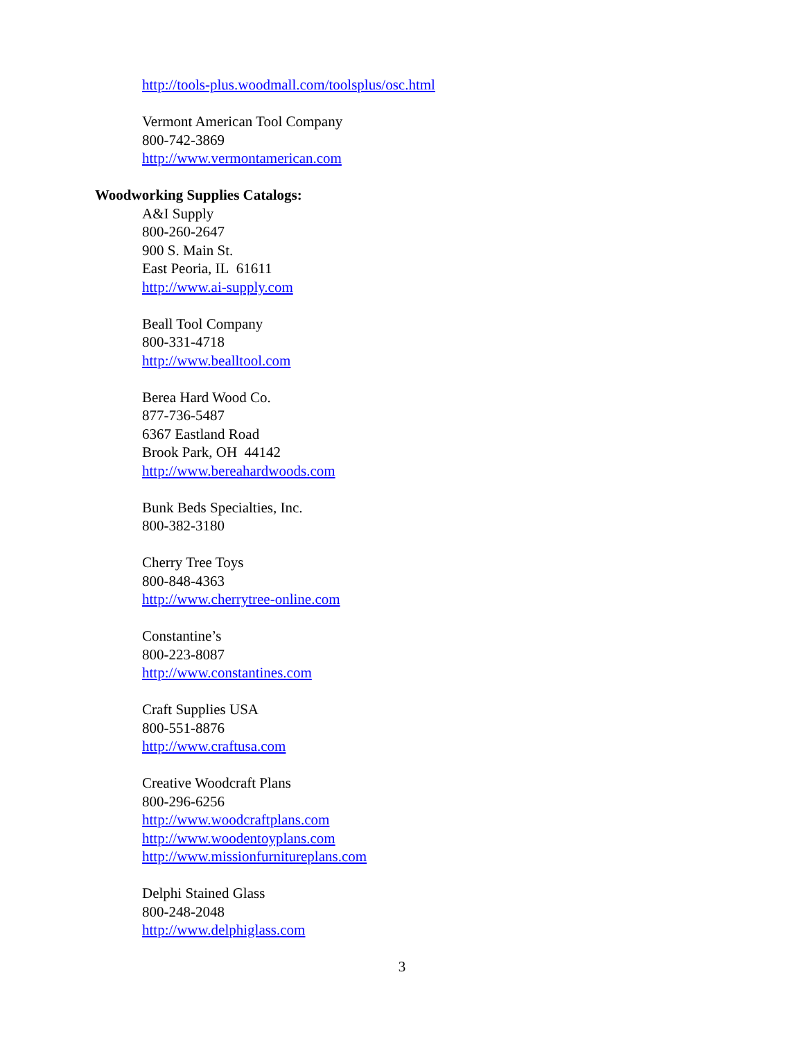http://tools-plus.woodmall.com/toolsplus/osc.html
Vermont American Tool Company
800-742-3869
http://www.vermontamerican.com
Woodworking Supplies Catalogs:
A&I Supply
800-260-2647
900 S. Main St.
East Peoria, IL 61611
http://www.ai-supply.com
Beall Tool Company
800-331-4718
http://www.bealltool.com
Berea Hard Wood Co.
877-736-5487
6367 Eastland Road
Brook Park, OH 44142
http://www.bereahardwoods.com
Bunk Beds Specialties, Inc.
800-382-3180
Cherry Tree Toys
800-848-4363
http://www.cherrytree-online.com
Constantine’s
800-223-8087
http://www.constantines.com
Craft Supplies USA
800-551-8876
http://www.craftusa.com
Creative Woodcraft Plans
800-296-6256
http://www.woodcraftplans.com
http://www.woodentoyplans.com
http://www.missionfurnitureplans.com
Delphi Stained Glass
800-248-2048
http://www.delphiglass.com
3